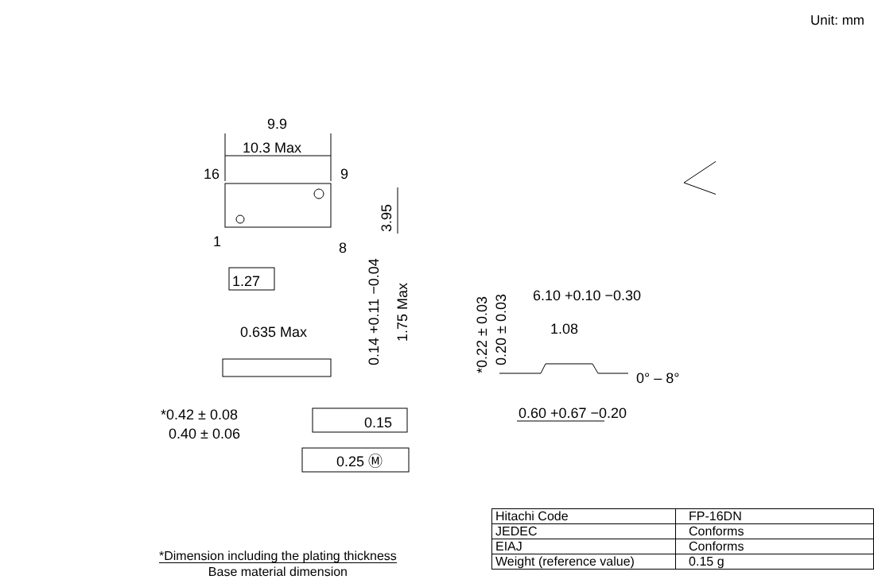Unit: mm
9.9
10.3 Max
16
9
1
8
1.27
0.635 Max
*0.42 ± 0.08
0.40 ± 0.06
0.15
0.25 Ⓜ
6.10 +0.10 −0.30
1.08
0° – 8°
0.60 +0.67 −0.20
3.95
1.75 Max
0.14 +0.11 −0.04
*0.22 ± 0.03
0.20 ± 0.03
*Dimension including the plating thickness
Base material dimension
| Hitachi Code | FP-16DN |
| JEDEC | Conforms |
| EIAJ | Conforms |
| Weight (reference value) | 0.15 g |